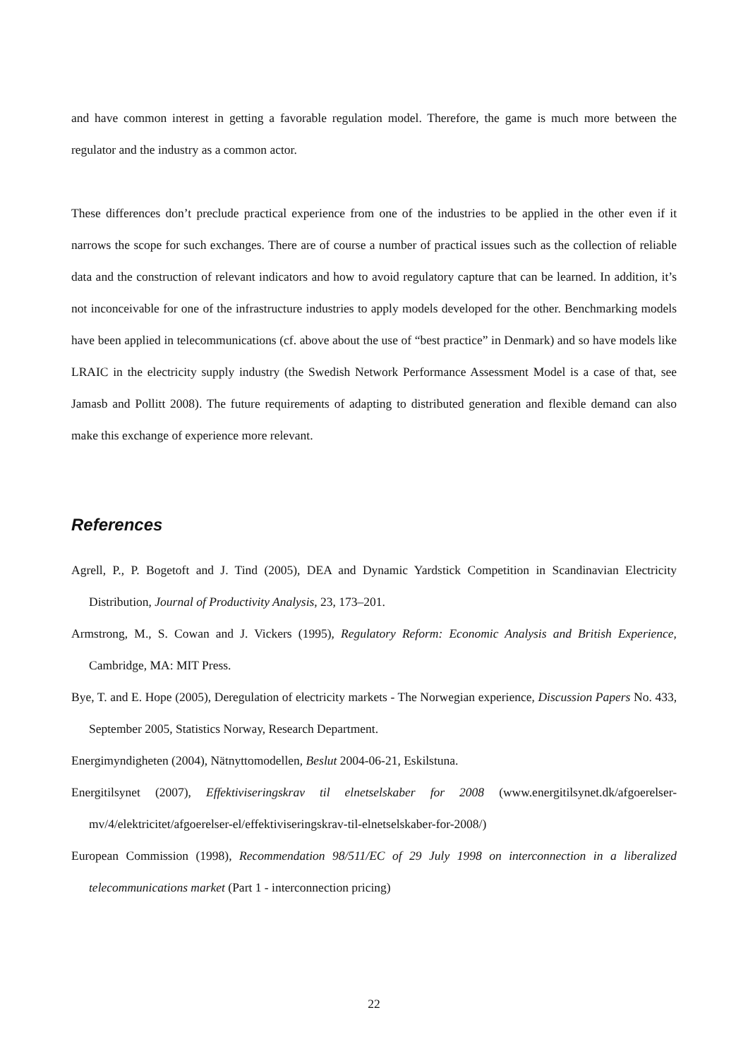and have common interest in getting a favorable regulation model. Therefore, the game is much more between the regulator and the industry as a common actor.
These differences don’t preclude practical experience from one of the industries to be applied in the other even if it narrows the scope for such exchanges. There are of course a number of practical issues such as the collection of reliable data and the construction of relevant indicators and how to avoid regulatory capture that can be learned. In addition, it’s not inconceivable for one of the infrastructure industries to apply models developed for the other. Benchmarking models have been applied in telecommunications (cf. above about the use of “best practice” in Denmark) and so have models like LRAIC in the electricity supply industry (the Swedish Network Performance Assessment Model is a case of that, see Jamasb and Pollitt 2008). The future requirements of adapting to distributed generation and flexible demand can also make this exchange of experience more relevant.
References
Agrell, P., P. Bogetoft and J. Tind (2005), DEA and Dynamic Yardstick Competition in Scandinavian Electricity Distribution, Journal of Productivity Analysis, 23, 173–201.
Armstrong, M., S. Cowan and J. Vickers (1995), Regulatory Reform: Economic Analysis and British Experience, Cambridge, MA: MIT Press.
Bye, T. and E. Hope (2005), Deregulation of electricity markets - The Norwegian experience, Discussion Papers No. 433, September 2005, Statistics Norway, Research Department.
Energimyndigheten (2004), Nätnyttomodellen, Beslut 2004-06-21, Eskilstuna.
Energitilsynet (2007), Effektiviseringskrav til elnetselskaber for 2008 (www.energitilsynet.dk/afgoerelser-mv/4/elektricitet/afgoerelser-el/effektiviseringskrav-til-elnetselskaber-for-2008/)
European Commission (1998), Recommendation 98/511/EC of 29 July 1998 on interconnection in a liberalized telecommunications market (Part 1 - interconnection pricing)
22